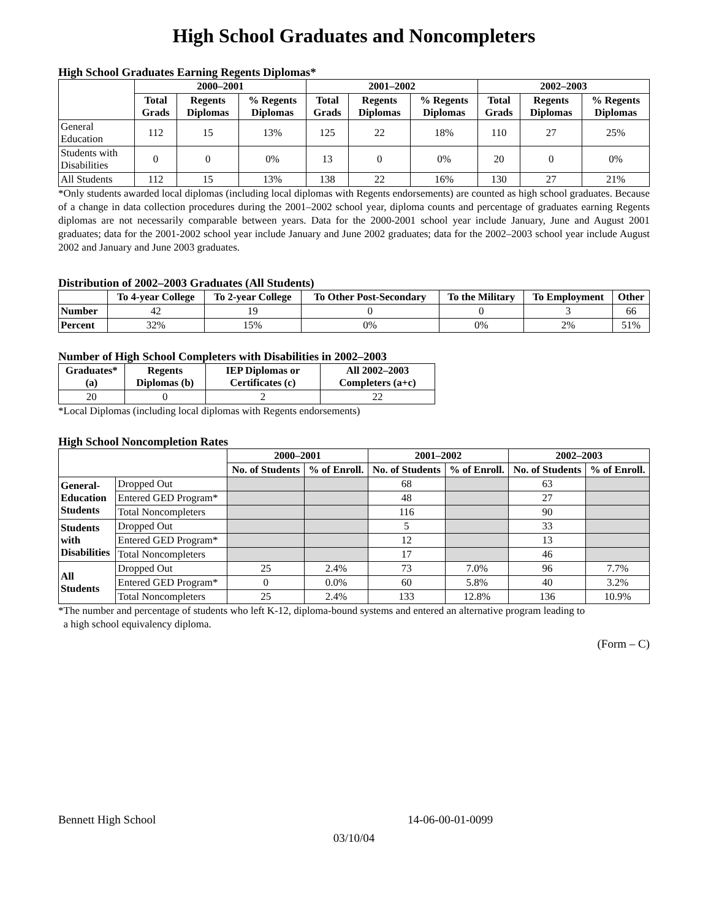High School Graduates and Noncompleters
High School Graduates Earning Regents Diplomas*
| | 2000–2001 | | | 2001–2002 | | | 2002–2003 | | |
| --- | --- | --- | --- | --- | --- | --- | --- | --- | --- |
| | Total Grads | Regents Diplomas | % Regents Diplomas | Total Grads | Regents Diplomas | % Regents Diplomas | Total Grads | Regents Diplomas | % Regents Diplomas |
| General Education | 112 | 15 | 13% | 125 | 22 | 18% | 110 | 27 | 25% |
| Students with Disabilities | 0 | 0 | 0% | 13 | 0 | 0% | 20 | 0 | 0% |
| All Students | 112 | 15 | 13% | 138 | 22 | 16% | 130 | 27 | 21% |
*Only students awarded local diplomas (including local diplomas with Regents endorsements) are counted as high school graduates. Because of a change in data collection procedures during the 2001–2002 school year, diploma counts and percentage of graduates earning Regents diplomas are not necessarily comparable between years. Data for the 2000-2001 school year include January, June and August 2001 graduates; data for the 2001-2002 school year include January and June 2002 graduates; data for the 2002–2003 school year include August 2002 and January and June 2003 graduates.
Distribution of 2002–2003 Graduates (All Students)
| | To 4-year College | To 2-year College | To Other Post-Secondary | To the Military | To Employment | Other |
| --- | --- | --- | --- | --- | --- | --- |
| Number | 42 | 19 | 0 | 0 | 3 | 66 |
| Percent | 32% | 15% | 0% | 0% | 2% | 51% |
Number of High School Completers with Disabilities in 2002–2003
| Graduates* (a) | Regents Diplomas (b) | IEP Diplomas or Certificates (c) | All 2002–2003 Completers (a+c) |
| --- | --- | --- | --- |
| 20 | 0 | 2 | 22 |
*Local Diplomas (including local diplomas with Regents endorsements)
High School Noncompletion Rates
| | | 2000–2001 | | 2001–2002 | | 2002–2003 | |
| --- | --- | --- | --- | --- | --- | --- | --- |
| | | No. of Students | % of Enroll. | No. of Students | % of Enroll. | No. of Students | % of Enroll. |
| General- Education Students | Dropped Out | | | 68 | | 63 | |
| | Entered GED Program* | | | 48 | | 27 | |
| | Total Noncompleters | | | 116 | | 90 | |
| Students with Disabilities | Dropped Out | | | 5 | | 33 | |
| | Entered GED Program* | | | 12 | | 13 | |
| | Total Noncompleters | | | 17 | | 46 | |
| All Students | Dropped Out | 25 | 2.4% | 73 | 7.0% | 96 | 7.7% |
| | Entered GED Program* | 0 | 0.0% | 60 | 5.8% | 40 | 3.2% |
| | Total Noncompleters | 25 | 2.4% | 133 | 12.8% | 136 | 10.9% |
*The number and percentage of students who left K-12, diploma-bound systems and entered an alternative program leading to
a high school equivalency diploma.
(Form – C)
Bennett High School 14-06-00-01-0099
03/10/04